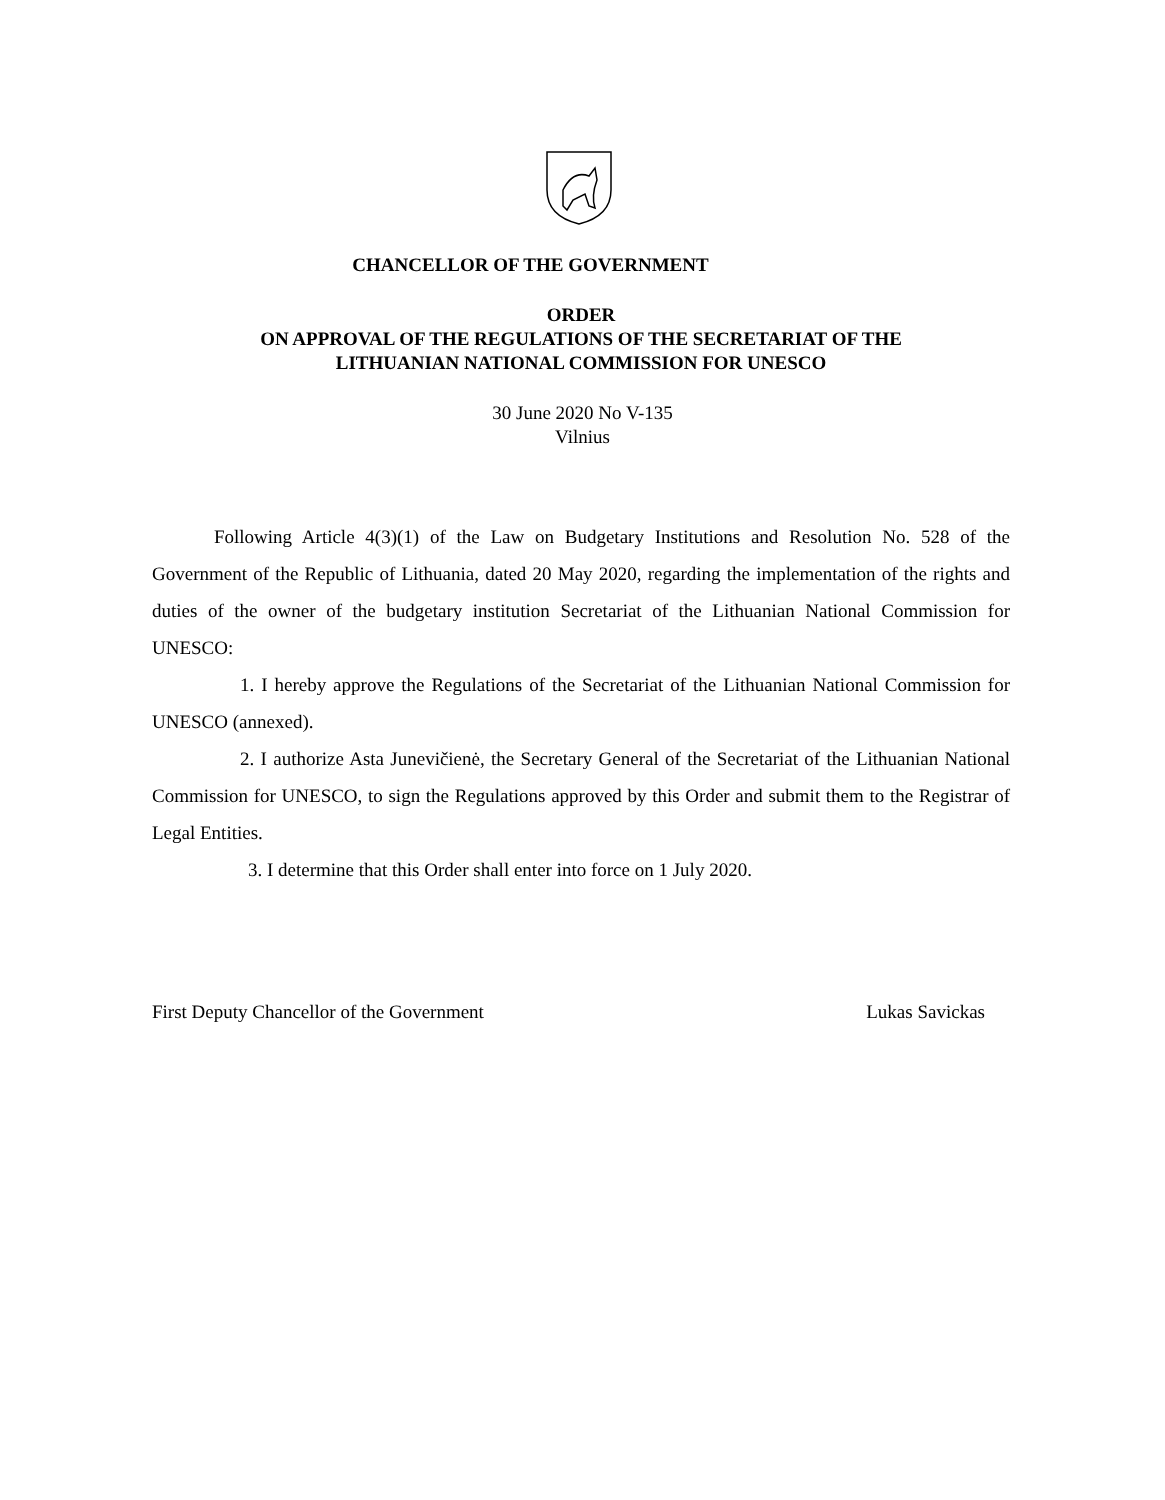CHANCELLOR OF THE GOVERNMENT
ORDER
ON APPROVAL OF THE REGULATIONS OF THE SECRETARIAT OF THE
LITHUANIAN NATIONAL COMMISSION FOR UNESCO
30 June 2020 No V-135
Vilnius
Following Article 4(3)(1) of the Law on Budgetary Institutions and Resolution No. 528 of the Government of the Republic of Lithuania, dated 20 May 2020, regarding the implementation of the rights and duties of the owner of the budgetary institution Secretariat of the Lithuanian National Commission for UNESCO:
1. I hereby approve the Regulations of the Secretariat of the Lithuanian National Commission for UNESCO (annexed).
2. I authorize Asta Junevičienė, the Secretary General of the Secretariat of the Lithuanian National Commission for UNESCO, to sign the Regulations approved by this Order and submit them to the Registrar of Legal Entities.
3. I determine that this Order shall enter into force on 1 July 2020.
First Deputy Chancellor of the Government Lukas Savickas